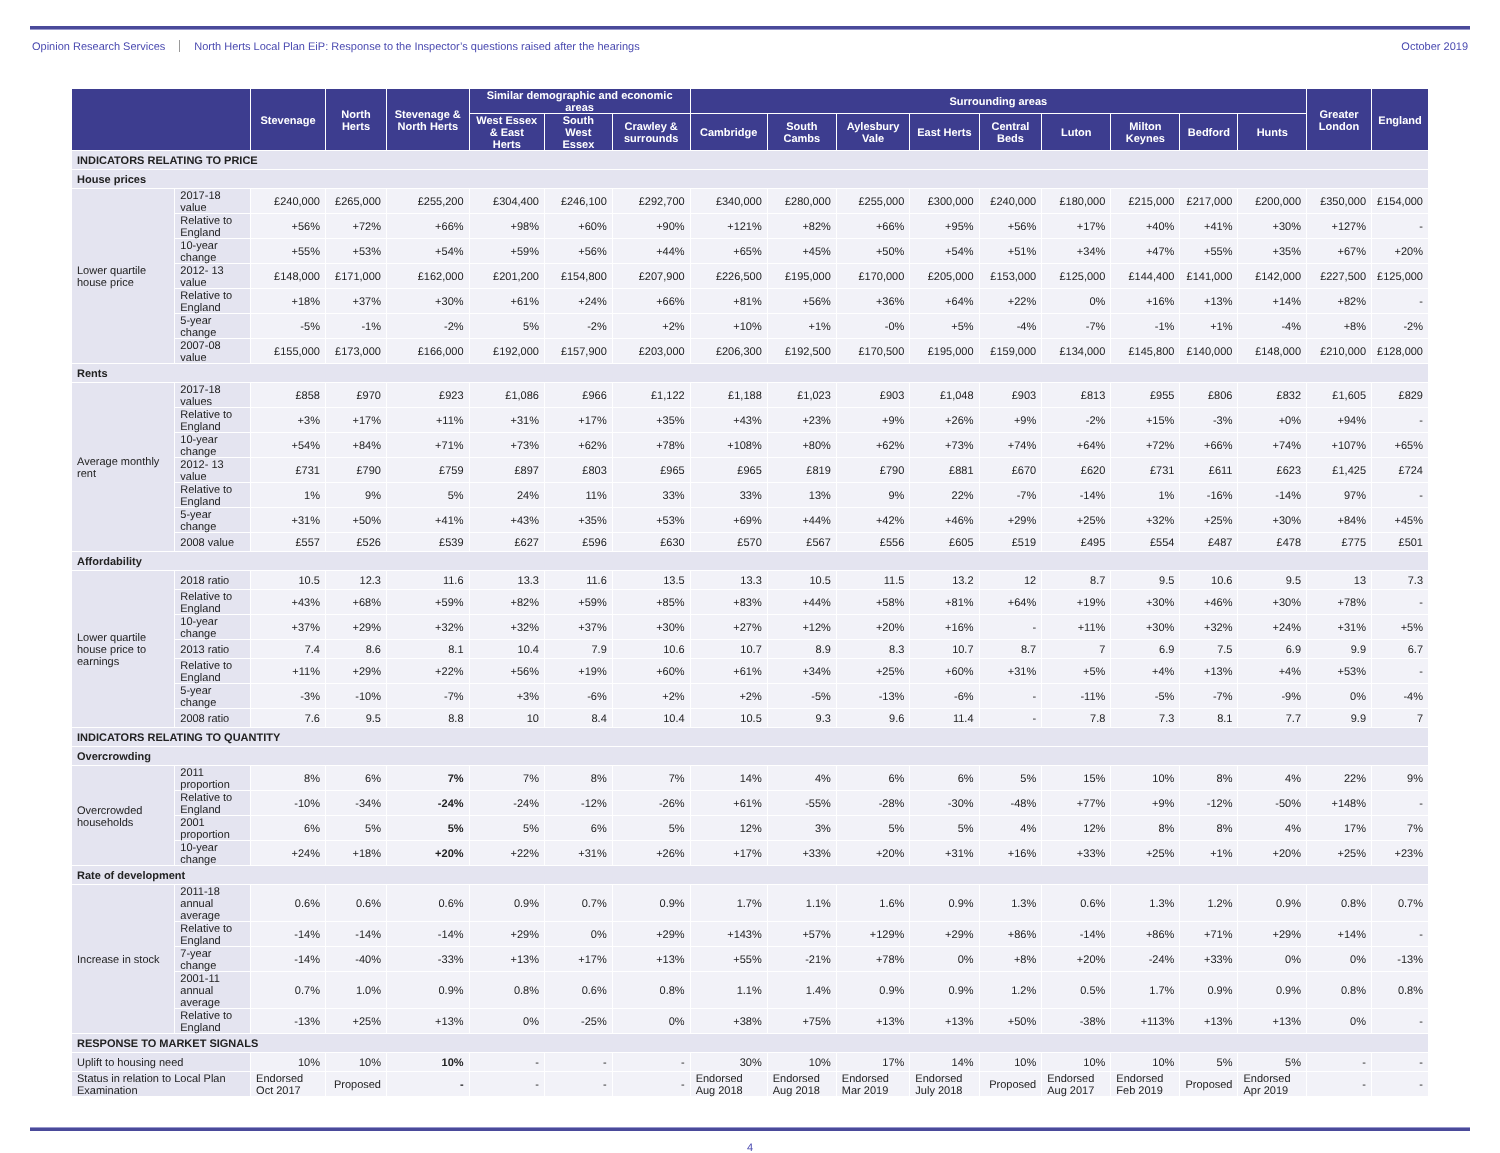Opinion Research Services North Herts Local Plan EiP: Response to the Inspector’s questions raised after the hearings
October 2019
| | | Stevenage | North Herts | Stevenage & North Herts | Similar demographic and economic areas | | | Surrounding areas | | | | | | | | | Greater London | England |
| --- | --- | --- | --- | --- | --- | --- | --- | --- | --- | --- | --- | --- | --- | --- | --- | --- | --- | --- |
| | | | | | West Essex & East Herts | South West Essex | Crawley & surrounds | Cambridge | South Cambs | Aylesbury Vale | East Herts | Central Beds | Luton | Milton Keynes | Bedford | Hunts | | |
| INDICATORS RELATING TO PRICE | | | | | | | | | | | | | | | | | | |
| House prices | | | | | | | | | | | | | | | | | | |
| Lower quartile house price | 2017-18 value | £240,000 | £265,000 | £255,200 | £304,400 | £246,100 | £292,700 | £340,000 | £280,000 | £255,000 | £300,000 | £240,000 | £180,000 | £215,000 | £217,000 | £200,000 | £350,000 | £154,000 |
| | Relative to England | +56% | +72% | +66% | +98% | +60% | +90% | +121% | +82% | +66% | +95% | +56% | +17% | +40% | +41% | +30% | +127% | - |
| | 10-year change | +55% | +53% | +54% | +59% | +56% | +44% | +65% | +45% | +50% | +54% | +51% | +34% | +47% | +55% | +35% | +67% | +20% |
| | 2012- 13 value | £148,000 | £171,000 | £162,000 | £201,200 | £154,800 | £207,900 | £226,500 | £195,000 | £170,000 | £205,000 | £153,000 | £125,000 | £144,400 | £141,000 | £142,000 | £227,500 | £125,000 |
| | Relative to England | +18% | +37% | +30% | +61% | +24% | +66% | +81% | +56% | +36% | +64% | +22% | 0% | +16% | +13% | +14% | +82% | - |
| | 5-year change | -5% | -1% | -2% | 5% | -2% | +2% | +10% | +1% | -0% | +5% | -4% | -7% | -1% | +1% | -4% | +8% | -2% |
| | 2007-08 value | £155,000 | £173,000 | £166,000 | £192,000 | £157,900 | £203,000 | £206,300 | £192,500 | £170,500 | £195,000 | £159,000 | £134,000 | £145,800 | £140,000 | £148,000 | £210,000 | £128,000 |
| Rents | | | | | | | | | | | | | | | | | | |
| Average monthly rent | 2017-18 values | £858 | £970 | £923 | £1,086 | £966 | £1,122 | £1,188 | £1,023 | £903 | £1,048 | £903 | £813 | £955 | £806 | £832 | £1,605 | £829 |
| | Relative to England | +3% | +17% | +11% | +31% | +17% | +35% | +43% | +23% | +9% | +26% | +9% | -2% | +15% | -3% | +0% | +94% | - |
| | 10-year change | +54% | +84% | +71% | +73% | +62% | +78% | +108% | +80% | +62% | +73% | +74% | +64% | +72% | +66% | +74% | +107% | +65% |
| | 2012- 13 value | £731 | £790 | £759 | £897 | £803 | £965 | £965 | £819 | £790 | £881 | £670 | £620 | £731 | £611 | £623 | £1,425 | £724 |
| | Relative to England | 1% | 9% | 5% | 24% | 11% | 33% | 33% | 13% | 9% | 22% | -7% | -14% | 1% | -16% | -14% | 97% | - |
| | 5-year change | +31% | +50% | +41% | +43% | +35% | +53% | +69% | +44% | +42% | +46% | +29% | +25% | +32% | +25% | +30% | +84% | +45% |
| | 2008 value | £557 | £526 | £539 | £627 | £596 | £630 | £570 | £567 | £556 | £605 | £519 | £495 | £554 | £487 | £478 | £775 | £501 |
| Affordability | | | | | | | | | | | | | | | | | | |
| Lower quartile house price to earnings | 2018 ratio | 10.5 | 12.3 | 11.6 | 13.3 | 11.6 | 13.5 | 13.3 | 10.5 | 11.5 | 13.2 | 12 | 8.7 | 9.5 | 10.6 | 9.5 | 13 | 7.3 |
| | Relative to England | +43% | +68% | +59% | +82% | +59% | +85% | +83% | +44% | +58% | +81% | +64% | +19% | +30% | +46% | +30% | +78% | - |
| | 10-year change | +37% | +29% | +32% | +32% | +37% | +30% | +27% | +12% | +20% | +16% | - | +11% | +30% | +32% | +24% | +31% | +5% |
| | 2013 ratio | 7.4 | 8.6 | 8.1 | 10.4 | 7.9 | 10.6 | 10.7 | 8.9 | 8.3 | 10.7 | 8.7 | 7 | 6.9 | 7.5 | 6.9 | 9.9 | 6.7 |
| | Relative to England | +11% | +29% | +22% | +56% | +19% | +60% | +61% | +34% | +25% | +60% | +31% | +5% | +4% | +13% | +4% | +53% | - |
| | 5-year change | -3% | -10% | -7% | +3% | -6% | +2% | +2% | -5% | -13% | -6% | - | -11% | -5% | -7% | -9% | 0% | -4% |
| | 2008 ratio | 7.6 | 9.5 | 8.8 | 10 | 8.4 | 10.4 | 10.5 | 9.3 | 9.6 | 11.4 | - | 7.8 | 7.3 | 8.1 | 7.7 | 9.9 | 7 |
| INDICATORS RELATING TO QUANTITY | | | | | | | | | | | | | | | | | | |
| Overcrowding | | | | | | | | | | | | | | | | | | |
| Overcrowded households | 2011 proportion | 8% | 6% | 7% | 7% | 8% | 7% | 14% | 4% | 6% | 6% | 5% | 15% | 10% | 8% | 4% | 22% | 9% |
| | Relative to England | -10% | -34% | -24% | -24% | -12% | -26% | +61% | -55% | -28% | -30% | -48% | +77% | +9% | -12% | -50% | +148% | - |
| | 2001 proportion | 6% | 5% | 5% | 5% | 6% | 5% | 12% | 3% | 5% | 5% | 4% | 12% | 8% | 8% | 4% | 17% | 7% |
| | 10-year change | +24% | +18% | +20% | +22% | +31% | +26% | +17% | +33% | +20% | +31% | +16% | +33% | +25% | +1% | +20% | +25% | +23% |
| Rate of development | | | | | | | | | | | | | | | | | | |
| Increase in stock | 2011-18 annual average | 0.6% | 0.6% | 0.6% | 0.9% | 0.7% | 0.9% | 1.7% | 1.1% | 1.6% | 0.9% | 1.3% | 0.6% | 1.3% | 1.2% | 0.9% | 0.8% | 0.7% |
| | Relative to England | -14% | -14% | -14% | +29% | 0% | +29% | +143% | +57% | +129% | +29% | +86% | -14% | +86% | +71% | +29% | +14% | - |
| | 7-year change | -14% | -40% | -33% | +13% | +17% | +13% | +55% | -21% | +78% | 0% | +8% | +20% | -24% | +33% | 0% | 0% | -13% |
| | 2001-11 annual average | 0.7% | 1.0% | 0.9% | 0.8% | 0.6% | 0.8% | 1.1% | 1.4% | 0.9% | 0.9% | 1.2% | 0.5% | 1.7% | 0.9% | 0.9% | 0.8% | 0.8% |
| | Relative to England | -13% | +25% | +13% | 0% | -25% | 0% | +38% | +75% | +13% | +13% | +50% | -38% | +113% | +13% | +13% | 0% | - |
| RESPONSE TO MARKET SIGNALS | | | | | | | | | | | | | | | | | | |
| Uplift to housing need | | 10% | 10% | 10% | - | - | - | 30% | 10% | 17% | 14% | 10% | 10% | 10% | 5% | 5% | - | - |
| Status in relation to Local Plan Examination | | Endorsed Oct 2017 | Proposed | - | - | - | - | Endorsed Aug 2018 | Endorsed Aug 2018 | Endorsed Mar 2019 | Endorsed July 2018 | Proposed | Endorsed Aug 2017 | Endorsed Feb 2019 | Proposed | Endorsed Apr 2019 | - | - |
4